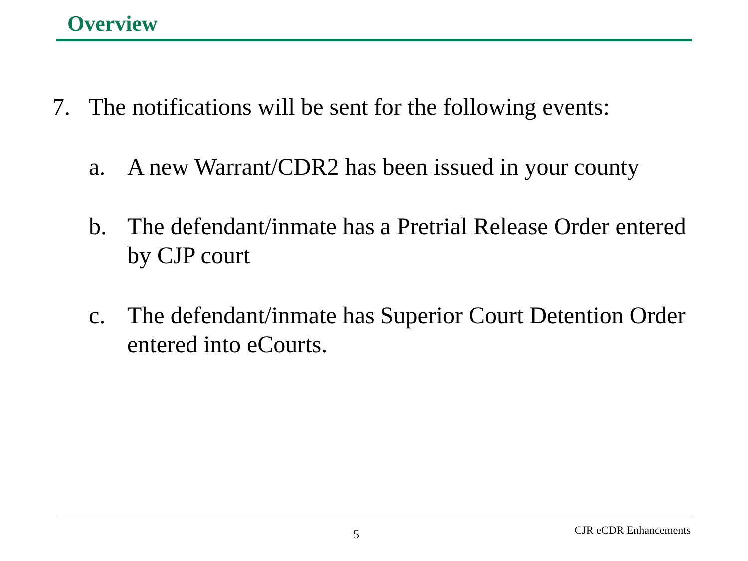Overview
7. The notifications will be sent for the following events:
a. A new Warrant/CDR2 has been issued in your county
b. The defendant/inmate has a Pretrial Release Order entered by CJP court
c. The defendant/inmate has Superior Court Detention Order entered into eCourts.
5 CJR eCDR Enhancements